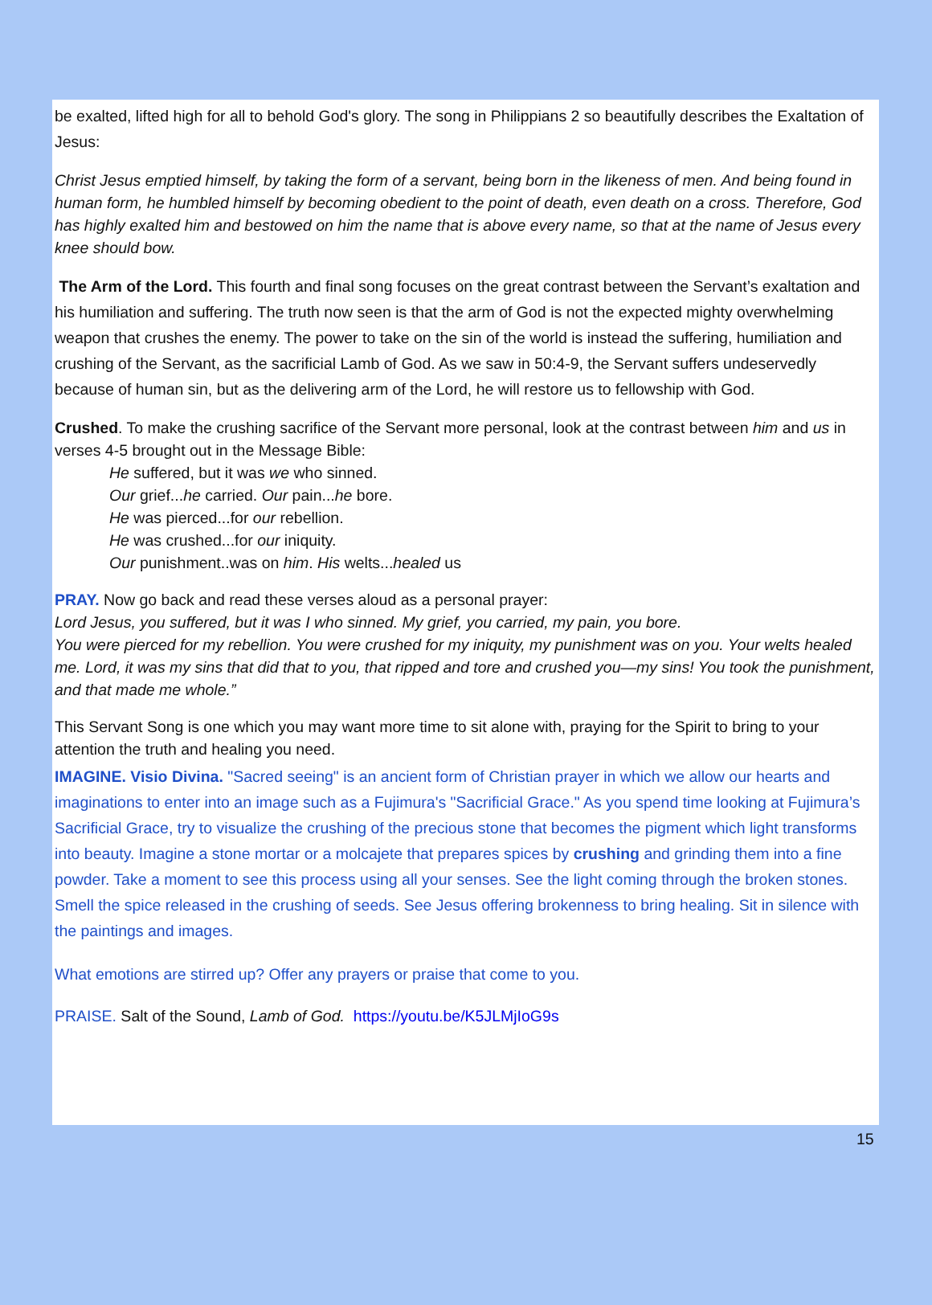be exalted, lifted high for all to behold God's glory. The song in Philippians 2 so beautifully describes the Exaltation of Jesus:
Christ Jesus emptied himself, by taking the form of a servant, being born in the likeness of men. And being found in human form, he humbled himself by becoming obedient to the point of death, even death on a cross. Therefore, God has highly exalted him and bestowed on him the name that is above every name, so that at the name of Jesus every knee should bow.
The Arm of the Lord. This fourth and final song focuses on the great contrast between the Servant’s exaltation and his humiliation and suffering. The truth now seen is that the arm of God is not the expected mighty overwhelming weapon that crushes the enemy. The power to take on the sin of the world is instead the suffering, humiliation and crushing of the Servant, as the sacrificial Lamb of God. As we saw in 50:4-9, the Servant suffers undeservedly because of human sin, but as the delivering arm of the Lord, he will restore us to fellowship with God.
Crushed. To make the crushing sacrifice of the Servant more personal, look at the contrast between him and us in verses 4-5 brought out in the Message Bible:
He suffered, but it was we who sinned.
Our grief...he carried. Our pain...he bore.
He was pierced...for our rebellion.
He was crushed...for our iniquity.
Our punishment..was on him. His welts...healed us
PRAY. Now go back and read these verses aloud as a personal prayer:
Lord Jesus, you suffered, but it was I who sinned. My grief, you carried, my pain, you bore.
You were pierced for my rebellion. You were crushed for my iniquity, my punishment was on you. Your welts healed me. Lord, it was my sins that did that to you, that ripped and tore and crushed you—my sins! You took the punishment, and that made me whole.”
This Servant Song is one which you may want more time to sit alone with, praying for the Spirit to bring to your attention the truth and healing you need.
IMAGINE. Visio Divina. "Sacred seeing" is an ancient form of Christian prayer in which we allow our hearts and imaginations to enter into an image such as a Fujimura's "Sacrificial Grace." As you spend time looking at Fujimura’s Sacrificial Grace, try to visualize the crushing of the precious stone that becomes the pigment which light transforms into beauty. Imagine a stone mortar or a molcajete that prepares spices by crushing and grinding them into a fine powder. Take a moment to see this process using all your senses. See the light coming through the broken stones. Smell the spice released in the crushing of seeds. See Jesus offering brokenness to bring healing. Sit in silence with the paintings and images.
What emotions are stirred up? Offer any prayers or praise that come to you.
PRAISE. Salt of the Sound, Lamb of God. https://youtu.be/K5JLMjIoG9s
15